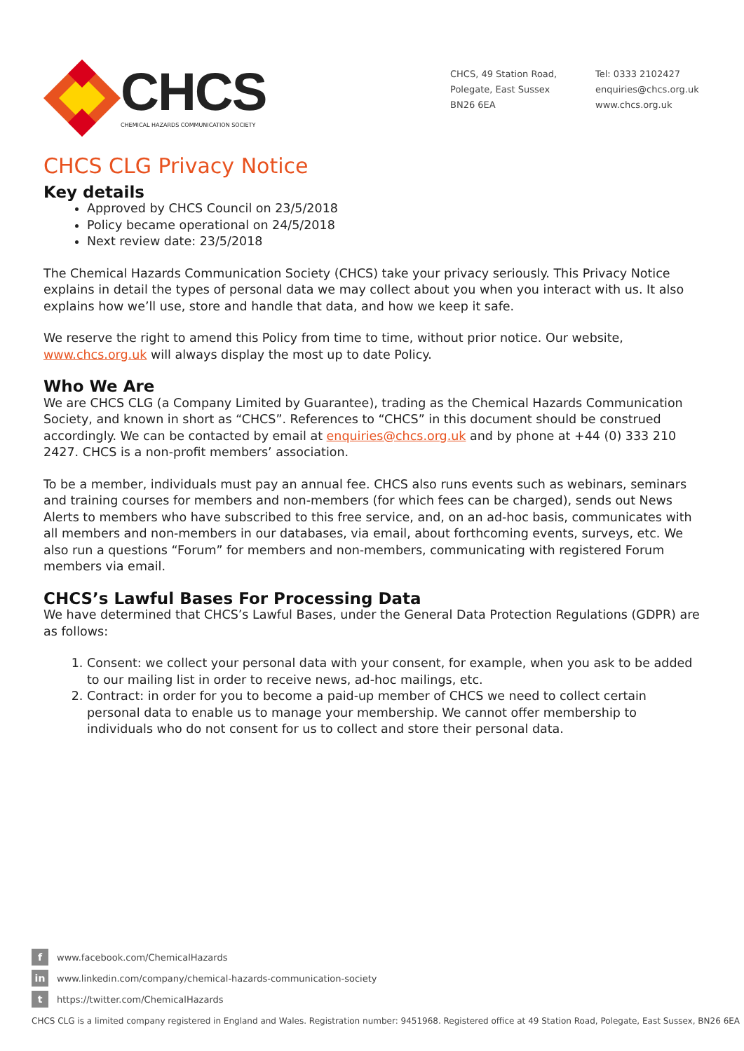CHCS
CHEMICAL HAZARDS COMMUNICATION SOCIETY
CHCS, 49 Station Road,
Polegate, East Sussex
BN26 6EA
Tel: 0333 2102427
enquiries@chcs.org.uk
www.chcs.org.uk
CHCS CLG Privacy Notice
Key details
Approved by CHCS Council on 23/5/2018
Policy became operational on 24/5/2018
Next review date: 23/5/2018
The Chemical Hazards Communication Society (CHCS) take your privacy seriously. This Privacy Notice explains in detail the types of personal data we may collect about you when you interact with us. It also explains how we’ll use, store and handle that data, and how we keep it safe.
We reserve the right to amend this Policy from time to time, without prior notice. Our website, www.chcs.org.uk will always display the most up to date Policy.
Who We Are
We are CHCS CLG (a Company Limited by Guarantee), trading as the Chemical Hazards Communication Society, and known in short as “CHCS”. References to “CHCS” in this document should be construed accordingly. We can be contacted by email at enquiries@chcs.org.uk and by phone at +44 (0) 333 210 2427. CHCS is a non-profit members’ association.
To be a member, individuals must pay an annual fee. CHCS also runs events such as webinars, seminars and training courses for members and non-members (for which fees can be charged), sends out News Alerts to members who have subscribed to this free service, and, on an ad-hoc basis, communicates with all members and non-members in our databases, via email, about forthcoming events, surveys, etc. We also run a questions “Forum” for members and non-members, communicating with registered Forum members via email.
CHCS’s Lawful Bases For Processing Data
We have determined that CHCS’s Lawful Bases, under the General Data Protection Regulations (GDPR) are as follows:
1. Consent: we collect your personal data with your consent, for example, when you ask to be added to our mailing list in order to receive news, ad-hoc mailings, etc.
2. Contract: in order for you to become a paid-up member of CHCS we need to collect certain personal data to enable us to manage your membership. We cannot offer membership to individuals who do not consent for us to collect and store their personal data.
fwww.facebook.com/ChemicalHazards
in www.linkedin.com/company/chemical-hazards-communication-society
thttps://twitter.com/ChemicalHazards
CHCS CLG is a limited company registered in England and Wales. Registration number: 9451968. Registered office at 49 Station Road, Polegate, East Sussex, BN26 6EA